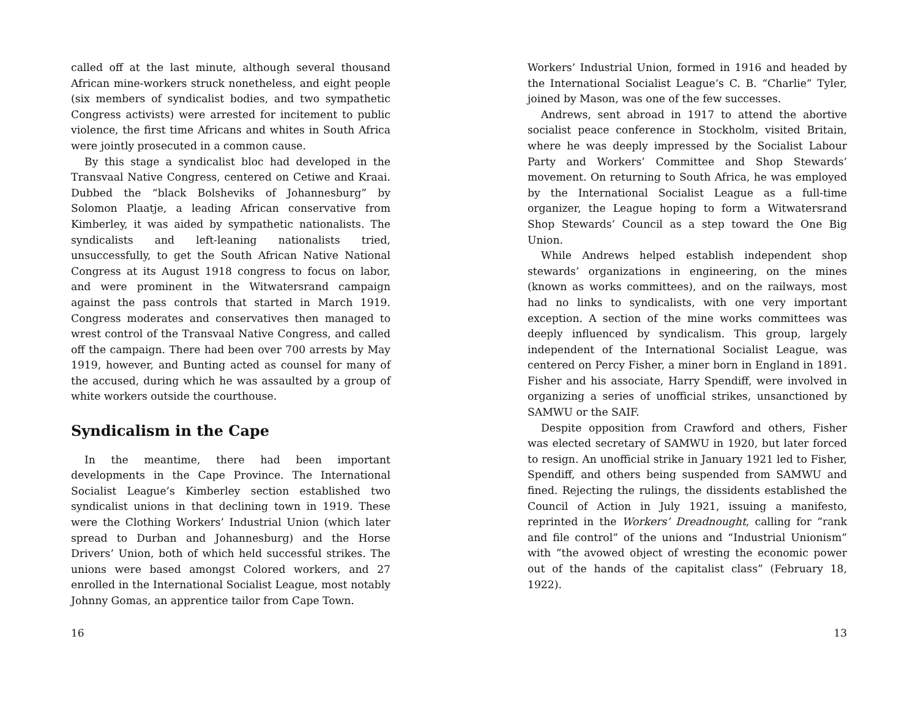called off at the last minute, although several thousand African mine-workers struck nonetheless, and eight people (six members of syndicalist bodies, and two sympathetic Congress activists) were arrested for incitement to public violence, the first time Africans and whites in South Africa were jointly prosecuted in a common cause.
By this stage a syndicalist bloc had developed in the Transvaal Native Congress, centered on Cetiwe and Kraai. Dubbed the “black Bolsheviks of Johannesburg” by Solomon Plaatje, a leading African conservative from Kimberley, it was aided by sympathetic nationalists. The syndicalists and left-leaning nationalists tried, unsuccessfully, to get the South African Native National Congress at its August 1918 congress to focus on labor, and were prominent in the Witwatersrand campaign against the pass controls that started in March 1919. Congress moderates and conservatives then managed to wrest control of the Transvaal Native Congress, and called off the campaign. There had been over 700 arrests by May 1919, however, and Bunting acted as counsel for many of the accused, during which he was assaulted by a group of white workers outside the courthouse.
Syndicalism in the Cape
In the meantime, there had been important developments in the Cape Province. The International Socialist League’s Kimberley section established two syndicalist unions in that declining town in 1919. These were the Clothing Workers’ Industrial Union (which later spread to Durban and Johannesburg) and the Horse Drivers’ Union, both of which held successful strikes. The unions were based amongst Colored workers, and 27 enrolled in the International Socialist League, most notably Johnny Gomas, an apprentice tailor from Cape Town.
16
Workers’ Industrial Union, formed in 1916 and headed by the International Socialist League’s C. B. “Charlie” Tyler, joined by Mason, was one of the few successes.
Andrews, sent abroad in 1917 to attend the abortive socialist peace conference in Stockholm, visited Britain, where he was deeply impressed by the Socialist Labour Party and Workers’ Committee and Shop Stewards’ movement. On returning to South Africa, he was employed by the International Socialist League as a full-time organizer, the League hoping to form a Witwatersrand Shop Stewards’ Council as a step toward the One Big Union.
While Andrews helped establish independent shop stewards’ organizations in engineering, on the mines (known as works committees), and on the railways, most had no links to syndicalists, with one very important exception. A section of the mine works committees was deeply influenced by syndicalism. This group, largely independent of the International Socialist League, was centered on Percy Fisher, a miner born in England in 1891. Fisher and his associate, Harry Spendiff, were involved in organizing a series of unofficial strikes, unsanctioned by SAMWU or the SAIF.
Despite opposition from Crawford and others, Fisher was elected secretary of SAMWU in 1920, but later forced to resign. An unofficial strike in January 1921 led to Fisher, Spendiff, and others being suspended from SAMWU and fined. Rejecting the rulings, the dissidents established the Council of Action in July 1921, issuing a manifesto, reprinted in the Workers’ Dreadnought, calling for “rank and file control” of the unions and “Industrial Unionism” with “the avowed object of wresting the economic power out of the hands of the capitalist class” (February 18, 1922).
13